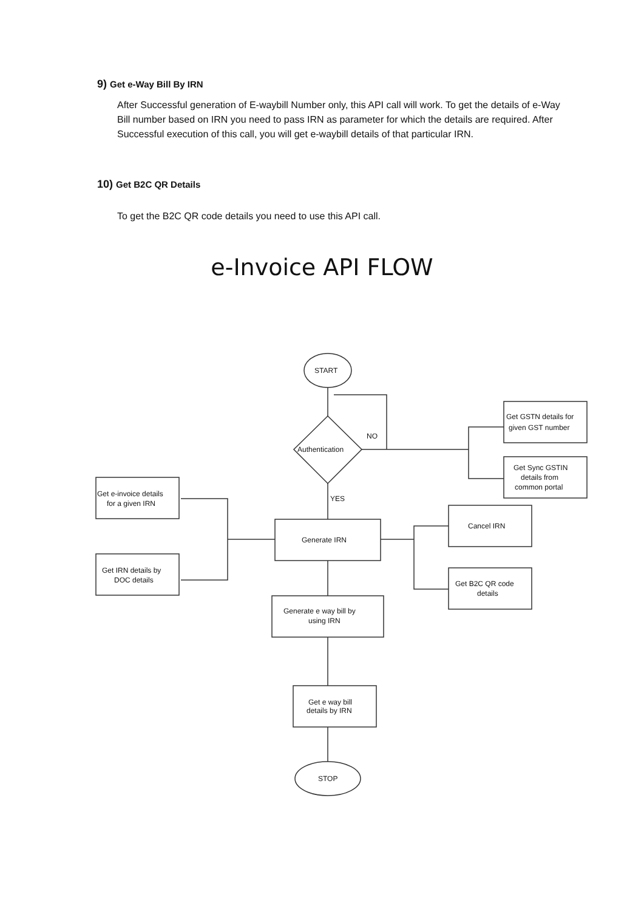9) Get e-Way Bill By IRN
After Successful generation of E-waybill Number only, this API call will work. To get the details of e-Way Bill number based on IRN you need to pass IRN as parameter for which the details are required. After Successful execution of this call, you will get e-waybill details of that particular IRN.
10) Get B2C QR Details
To get the B2C QR code details you need to use this API call.
e-Invoice API FLOW
START
Authentication
NO
YES
Get GSTN details for
given GST number
Get Sync GSTIN
details from
common portal
Get e-invoice details
for a given IRN
Get IRN details by
DOC details
Generate IRN
Cancel IRN
Get B2C QR code
details
Generate e way bill by
using IRN
Get e way bill
details by IRN
STOP